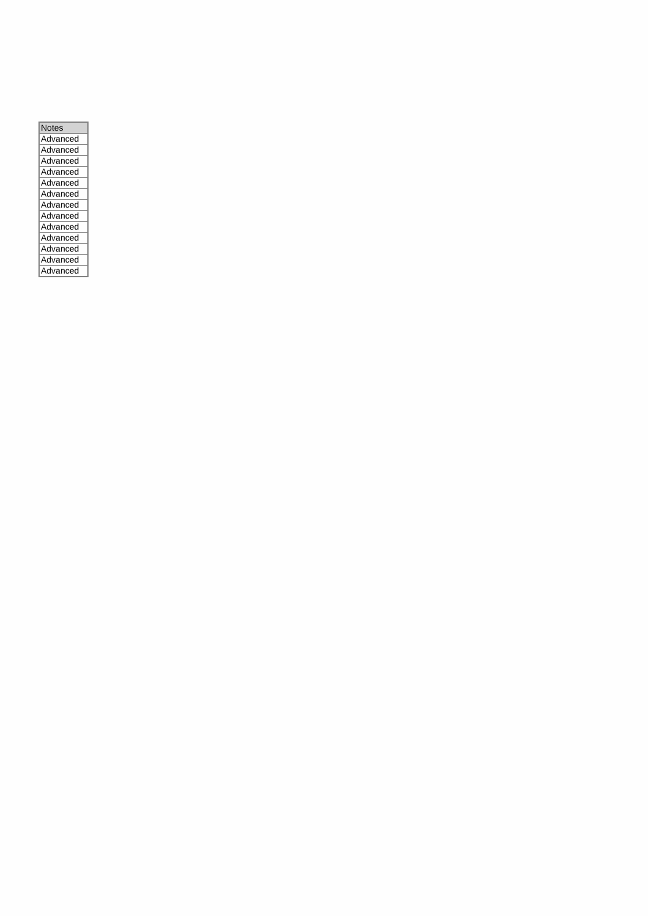| Notes |
| --- |
| Advanced |
| Advanced |
| Advanced |
| Advanced |
| Advanced |
| Advanced |
| Advanced |
| Advanced |
| Advanced |
| Advanced |
| Advanced |
| Advanced |
| Advanced |